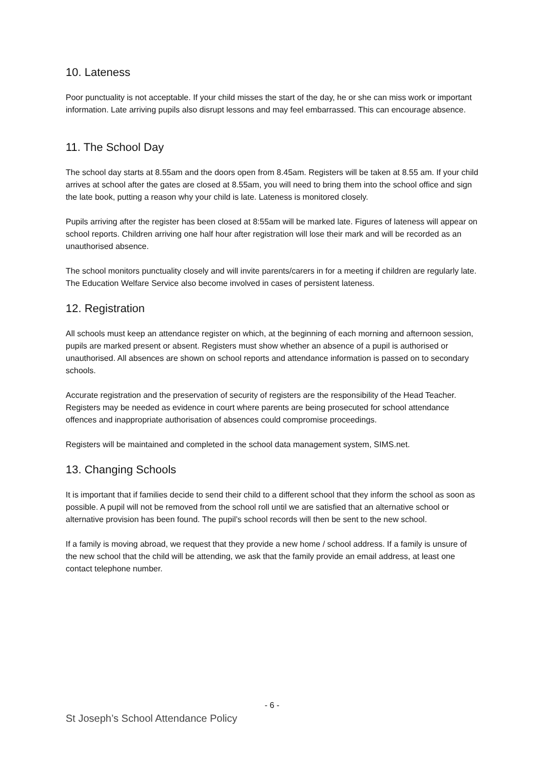10. Lateness
Poor punctuality is not acceptable. If your child misses the start of the day, he or she can miss work or important information. Late arriving pupils also disrupt lessons and may feel embarrassed. This can encourage absence.
11. The School Day
The school day starts at 8.55am and the doors open from 8.45am. Registers will be taken at 8.55 am. If your child arrives at school after the gates are closed at 8.55am, you will need to bring them into the school office and sign the late book, putting a reason why your child is late. Lateness is monitored closely.
Pupils arriving after the register has been closed at 8:55am will be marked late. Figures of lateness will appear on school reports. Children arriving one half hour after registration will lose their mark and will be recorded as an unauthorised absence.
The school monitors punctuality closely and will invite parents/carers in for a meeting if children are regularly late. The Education Welfare Service also become involved in cases of persistent lateness.
12. Registration
All schools must keep an attendance register on which, at the beginning of each morning and afternoon session, pupils are marked present or absent. Registers must show whether an absence of a pupil is authorised or unauthorised. All absences are shown on school reports and attendance information is passed on to secondary schools.
Accurate registration and the preservation of security of registers are the responsibility of the Head Teacher. Registers may be needed as evidence in court where parents are being prosecuted for school attendance offences and inappropriate authorisation of absences could compromise proceedings.
Registers will be maintained and completed in the school data management system, SIMS.net.
13. Changing Schools
It is important that if families decide to send their child to a different school that they inform the school as soon as possible. A pupil will not be removed from the school roll until we are satisfied that an alternative school or alternative provision has been found. The pupil’s school records will then be sent to the new school.
If a family is moving abroad, we request that they provide a new home / school address. If a family is unsure of the new school that the child will be attending, we ask that the family provide an email address, at least one contact telephone number.
- 6 -
St Joseph’s School Attendance Policy